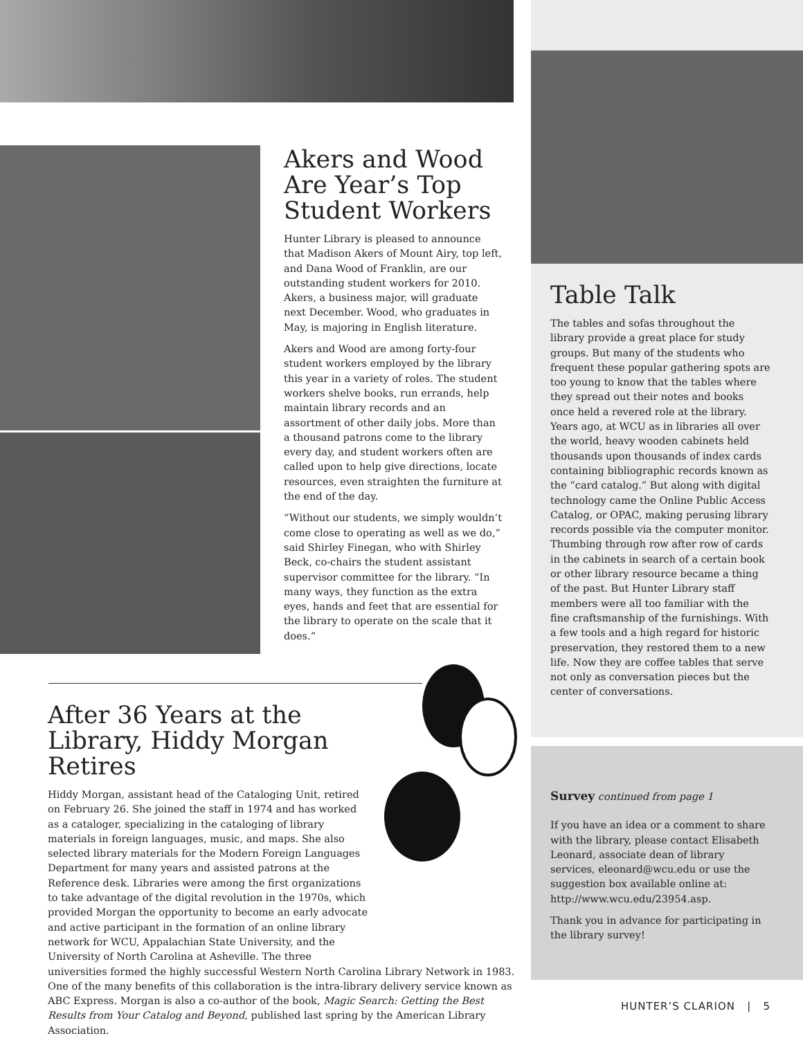Akers and Wood Are Year’s Top Student Workers
Hunter Library is pleased to announce that Madison Akers of Mount Airy, top left, and Dana Wood of Franklin, are our outstanding student workers for 2010. Akers, a business major, will graduate next December. Wood, who graduates in May, is majoring in English literature.
Akers and Wood are among forty-four student workers employed by the library this year in a variety of roles. The student workers shelve books, run errands, help maintain library records and an assortment of other daily jobs. More than a thousand patrons come to the library every day, and student workers often are called upon to help give directions, locate resources, even straighten the furniture at the end of the day.
“Without our students, we simply wouldn’t come close to operating as well as we do,” said Shirley Finegan, who with Shirley Beck, co-chairs the student assistant supervisor committee for the library. “In many ways, they function as the extra eyes, hands and feet that are essential for the library to operate on the scale that it does.”
Table Talk
The tables and sofas throughout the library provide a great place for study groups. But many of the students who frequent these popular gathering spots are too young to know that the tables where they spread out their notes and books once held a revered role at the library. Years ago, at WCU as in libraries all over the world, heavy wooden cabinets held thousands upon thousands of index cards containing bibliographic records known as the “card catalog.” But along with digital technology came the Online Public Access Catalog, or OPAC, making perusing library records possible via the computer monitor. Thumbing through row after row of cards in the cabinets in search of a certain book or other library resource became a thing of the past. But Hunter Library staff members were all too familiar with the fine craftsmanship of the furnishings. With a few tools and a high regard for historic preservation, they restored them to a new life. Now they are coffee tables that serve not only as conversation pieces but the center of conversations.
After 36 Years at the Library, Hiddy Morgan Retires
Hiddy Morgan, assistant head of the Cataloging Unit, retired on February 26. She joined the staff in 1974 and has worked as a cataloger, specializing in the cataloging of library materials in foreign languages, music, and maps. She also selected library materials for the Modern Foreign Languages Department for many years and assisted patrons at the Reference desk. Libraries were among the first organizations to take advantage of the digital revolution in the 1970s, which provided Morgan the opportunity to become an early advocate and active participant in the formation of an online library network for WCU, Appalachian State University, and the University of North Carolina at Asheville. The three
universities formed the highly successful Western North Carolina Library Network in 1983. One of the many benefits of this collaboration is the intra-library delivery service known as ABC Express. Morgan is also a co-author of the book, Magic Search: Getting the Best Results from Your Catalog and Beyond, published last spring by the American Library Association.
Survey continued from page 1
If you have an idea or a comment to share with the library, please contact Elisabeth Leonard, associate dean of library services, eleonard@wcu.edu or use the suggestion box available online at: http://www.wcu.edu/23954.asp.
Thank you in advance for participating in the library survey!
HUNTER’S CLARION | 5